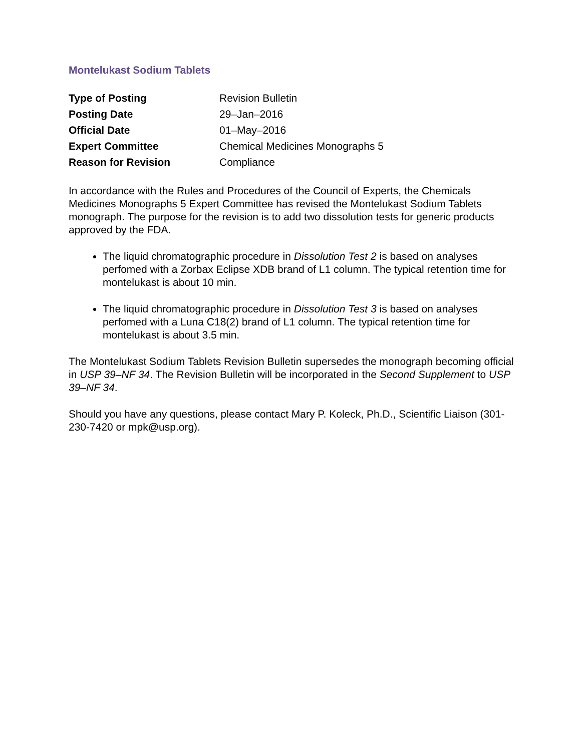Montelukast Sodium Tablets
| Type of Posting | Revision Bulletin |
| Posting Date | 29–Jan–2016 |
| Official Date | 01–May–2016 |
| Expert Committee | Chemical Medicines Monographs 5 |
| Reason for Revision | Compliance |
In accordance with the Rules and Procedures of the Council of Experts, the Chemicals Medicines Monographs 5 Expert Committee has revised the Montelukast Sodium Tablets monograph. The purpose for the revision is to add two dissolution tests for generic products approved by the FDA.
The liquid chromatographic procedure in Dissolution Test 2 is based on analyses perfomed with a Zorbax Eclipse XDB brand of L1 column. The typical retention time for montelukast is about 10 min.
The liquid chromatographic procedure in Dissolution Test 3 is based on analyses perfomed with a Luna C18(2) brand of L1 column. The typical retention time for montelukast is about 3.5 min.
The Montelukast Sodium Tablets Revision Bulletin supersedes the monograph becoming official in USP 39–NF 34. The Revision Bulletin will be incorporated in the Second Supplement to USP 39–NF 34.
Should you have any questions, please contact Mary P. Koleck, Ph.D., Scientific Liaison (301-230-7420 or mpk@usp.org).